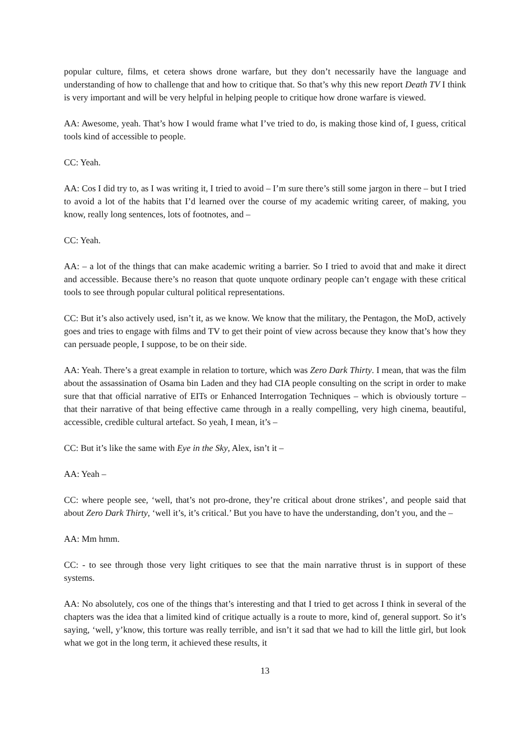popular culture, films, et cetera shows drone warfare, but they don’t necessarily have the language and understanding of how to challenge that and how to critique that. So that’s why this new report Death TV I think is very important and will be very helpful in helping people to critique how drone warfare is viewed.
AA: Awesome, yeah. That’s how I would frame what I’ve tried to do, is making those kind of, I guess, critical tools kind of accessible to people.
CC: Yeah.
AA: Cos I did try to, as I was writing it, I tried to avoid – I’m sure there’s still some jargon in there – but I tried to avoid a lot of the habits that I’d learned over the course of my academic writing career, of making, you know, really long sentences, lots of footnotes, and –
CC: Yeah.
AA: – a lot of the things that can make academic writing a barrier. So I tried to avoid that and make it direct and accessible. Because there’s no reason that quote unquote ordinary people can’t engage with these critical tools to see through popular cultural political representations.
CC: But it’s also actively used, isn’t it, as we know. We know that the military, the Pentagon, the MoD, actively goes and tries to engage with films and TV to get their point of view across because they know that’s how they can persuade people, I suppose, to be on their side.
AA: Yeah. There’s a great example in relation to torture, which was Zero Dark Thirty. I mean, that was the film about the assassination of Osama bin Laden and they had CIA people consulting on the script in order to make sure that that official narrative of EITs or Enhanced Interrogation Techniques – which is obviously torture – that their narrative of that being effective came through in a really compelling, very high cinema, beautiful, accessible, credible cultural artefact. So yeah, I mean, it’s –
CC: But it’s like the same with Eye in the Sky, Alex, isn’t it –
AA: Yeah –
CC: where people see, ‘well, that’s not pro-drone, they’re critical about drone strikes’, and people said that about Zero Dark Thirty, ‘well it’s, it’s critical.’ But you have to have the understanding, don’t you, and the –
AA: Mm hmm.
CC: - to see through those very light critiques to see that the main narrative thrust is in support of these systems.
AA: No absolutely, cos one of the things that’s interesting and that I tried to get across I think in several of the chapters was the idea that a limited kind of critique actually is a route to more, kind of, general support. So it’s saying, ‘well, y’know, this torture was really terrible, and isn’t it sad that we had to kill the little girl, but look what we got in the long term, it achieved these results, it
13